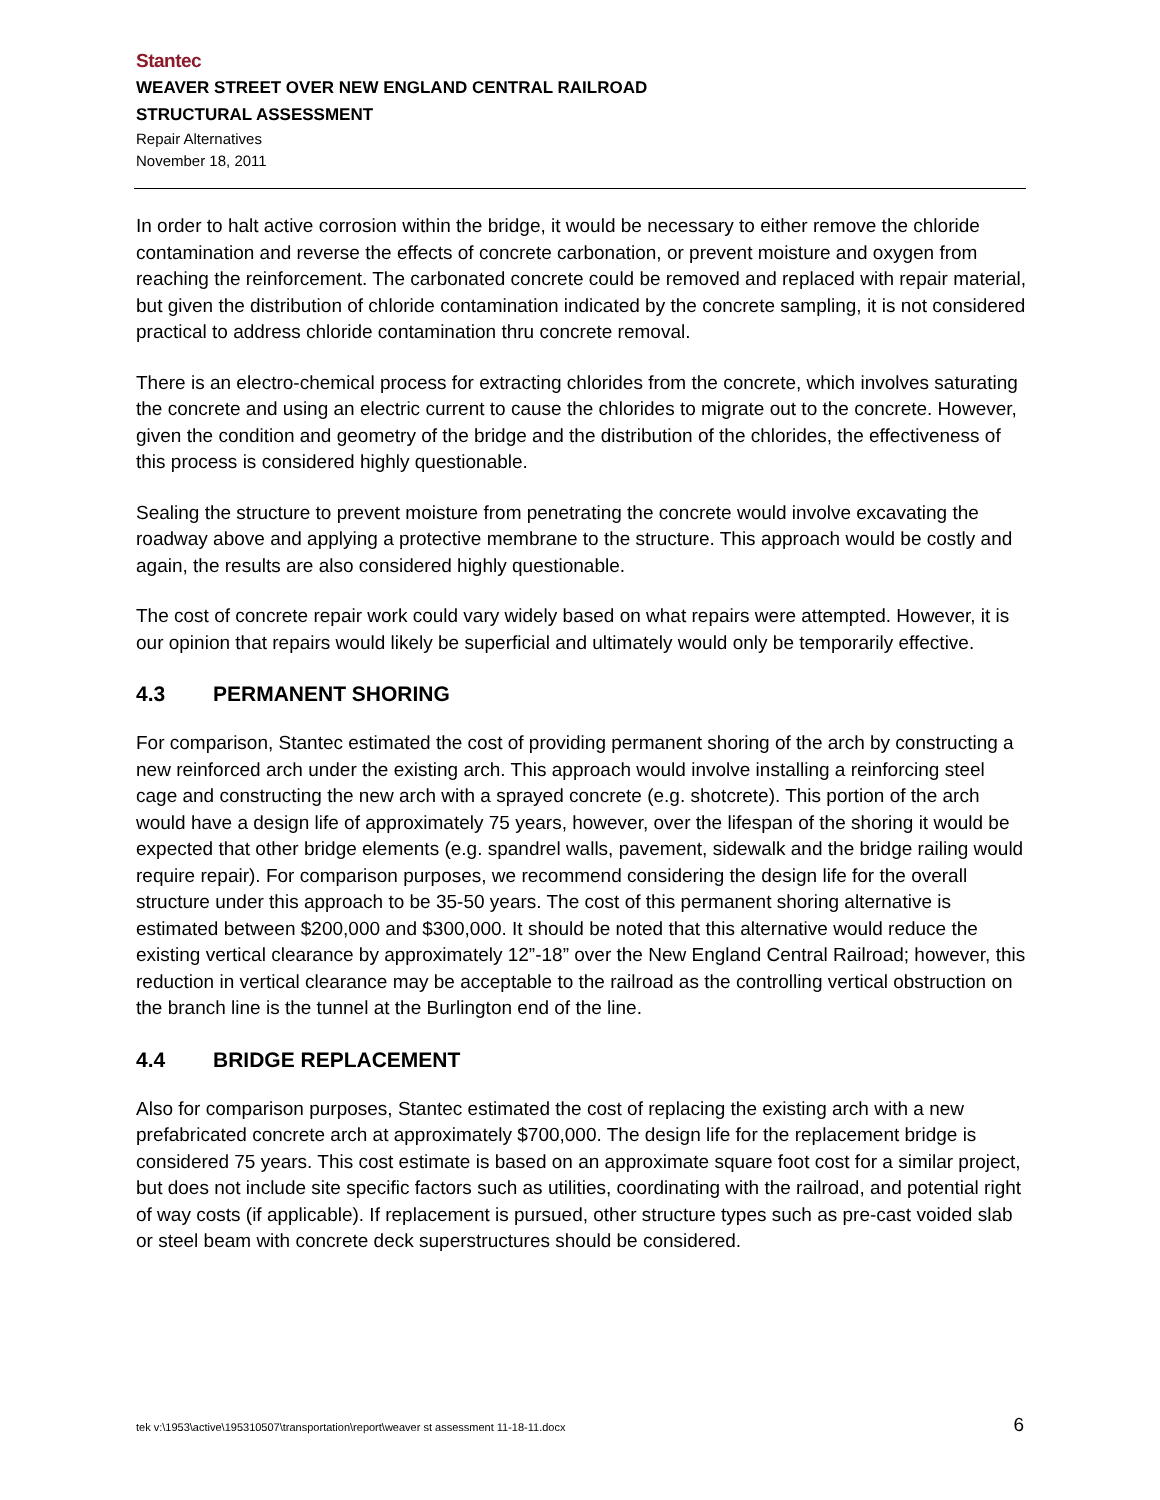Stantec
WEAVER STREET OVER NEW ENGLAND CENTRAL RAILROAD
STRUCTURAL ASSESSMENT
Repair Alternatives
November 18, 2011
In order to halt active corrosion within the bridge, it would be necessary to either remove the chloride contamination and reverse the effects of concrete carbonation, or prevent moisture and oxygen from reaching the reinforcement. The carbonated concrete could be removed and replaced with repair material, but given the distribution of chloride contamination indicated by the concrete sampling, it is not considered practical to address chloride contamination thru concrete removal.
There is an electro-chemical process for extracting chlorides from the concrete, which involves saturating the concrete and using an electric current to cause the chlorides to migrate out to the concrete. However, given the condition and geometry of the bridge and the distribution of the chlorides, the effectiveness of this process is considered highly questionable.
Sealing the structure to prevent moisture from penetrating the concrete would involve excavating the roadway above and applying a protective membrane to the structure. This approach would be costly and again, the results are also considered highly questionable.
The cost of concrete repair work could vary widely based on what repairs were attempted. However, it is our opinion that repairs would likely be superficial and ultimately would only be temporarily effective.
4.3 PERMANENT SHORING
For comparison, Stantec estimated the cost of providing permanent shoring of the arch by constructing a new reinforced arch under the existing arch. This approach would involve installing a reinforcing steel cage and constructing the new arch with a sprayed concrete (e.g. shotcrete). This portion of the arch would have a design life of approximately 75 years, however, over the lifespan of the shoring it would be expected that other bridge elements (e.g. spandrel walls, pavement, sidewalk and the bridge railing would require repair). For comparison purposes, we recommend considering the design life for the overall structure under this approach to be 35-50 years. The cost of this permanent shoring alternative is estimated between $200,000 and $300,000. It should be noted that this alternative would reduce the existing vertical clearance by approximately 12”-18” over the New England Central Railroad; however, this reduction in vertical clearance may be acceptable to the railroad as the controlling vertical obstruction on the branch line is the tunnel at the Burlington end of the line.
4.4 BRIDGE REPLACEMENT
Also for comparison purposes, Stantec estimated the cost of replacing the existing arch with a new prefabricated concrete arch at approximately $700,000. The design life for the replacement bridge is considered 75 years. This cost estimate is based on an approximate square foot cost for a similar project, but does not include site specific factors such as utilities, coordinating with the railroad, and potential right of way costs (if applicable). If replacement is pursued, other structure types such as pre-cast voided slab or steel beam with concrete deck superstructures should be considered.
tek v:\1953\active\195310507\transportation\report\weaver st assessment 11-18-11.docx 6